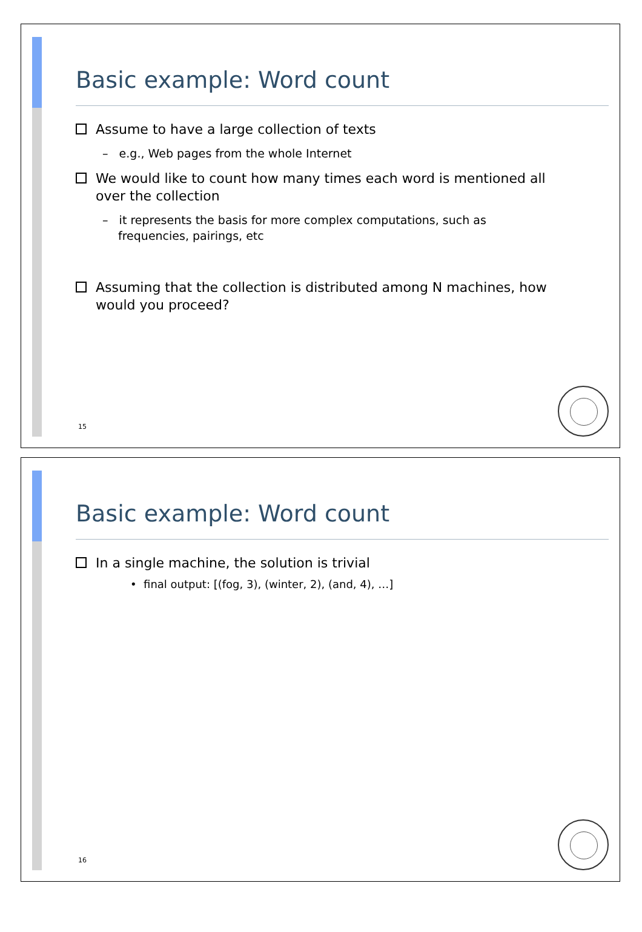Basic example: Word count
Assume to have a large collection of texts
– e.g., Web pages from the whole Internet
We would like to count how many times each word is mentioned all over the collection
– it represents the basis for more complex computations, such as frequencies, pairings, etc
Assuming that the collection is distributed among N machines, how would you proceed?
15
Basic example: Word count
In a single machine, the solution is trivial
• final output: [(fog, 3), (winter, 2), (and, 4), …]
16